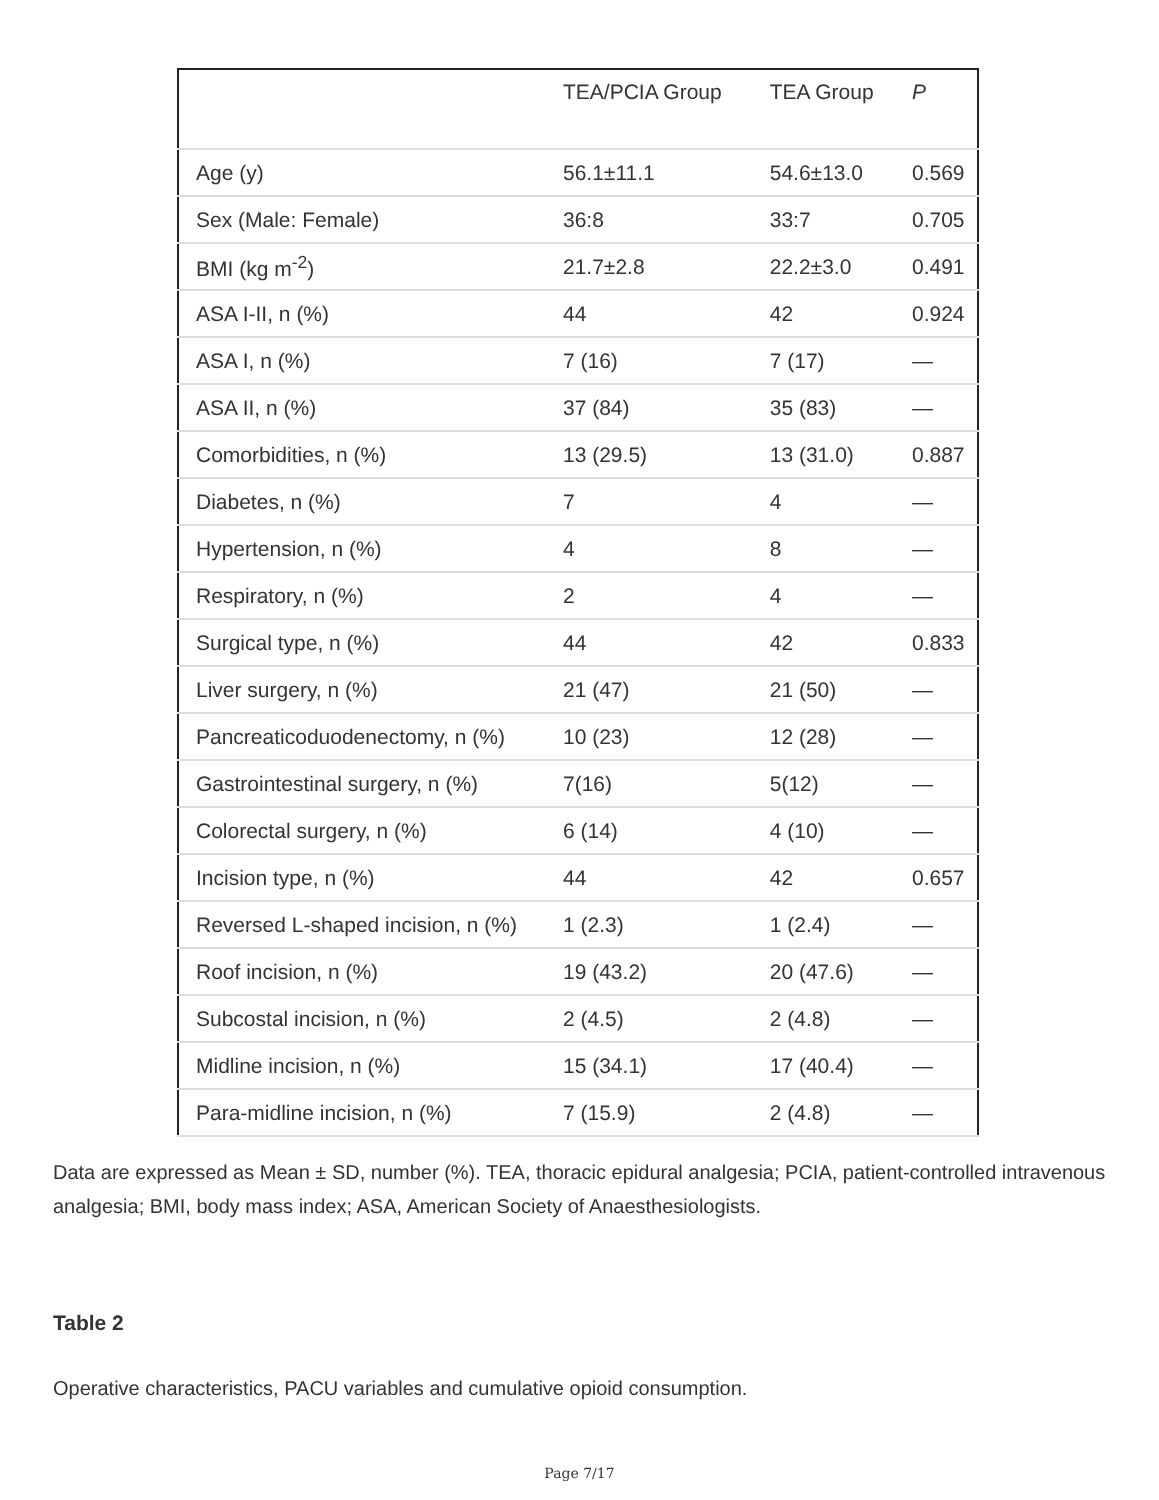| | TEA/PCIA Group | TEA Group | P |
| --- | --- | --- | --- |
| Age (y) | 56.1±11.1 | 54.6±13.0 | 0.569 |
| Sex (Male: Female) | 36:8 | 33:7 | 0.705 |
| BMI (kg m<sup>-2</sup>) | 21.7±2.8 | 22.2±3.0 | 0.491 |
| ASA I-II, n (%) | 44 | 42 | 0.924 |
| ASA I, n (%) | 7 (16) | 7 (17) | — |
| ASA II, n (%) | 37 (84) | 35 (83) | — |
| Comorbidities, n (%) | 13 (29.5) | 13 (31.0) | 0.887 |
| Diabetes, n (%) | 7 | 4 | — |
| Hypertension, n (%) | 4 | 8 | — |
| Respiratory, n (%) | 2 | 4 | — |
| Surgical type, n (%) | 44 | 42 | 0.833 |
| Liver surgery, n (%) | 21 (47) | 21 (50) | — |
| Pancreaticoduodenectomy, n (%) | 10 (23) | 12 (28) | — |
| Gastrointestinal surgery, n (%) | 7(16) | 5(12) | — |
| Colorectal surgery, n (%) | 6 (14) | 4 (10) | — |
| Incision type, n (%) | 44 | 42 | 0.657 |
| Reversed L-shaped incision, n (%) | 1 (2.3) | 1 (2.4) | — |
| Roof incision, n (%) | 19 (43.2) | 20 (47.6) | — |
| Subcostal incision, n (%) | 2 (4.5) | 2 (4.8) | — |
| Midline incision, n (%) | 15 (34.1) | 17 (40.4) | — |
| Para-midline incision, n (%) | 7 (15.9) | 2 (4.8) | — |
Data are expressed as Mean ± SD, number (%). TEA, thoracic epidural analgesia; PCIA, patient-controlled intravenous analgesia; BMI, body mass index; ASA, American Society of Anaesthesiologists.
Table 2
Operative characteristics, PACU variables and cumulative opioid consumption.
Page 7/17